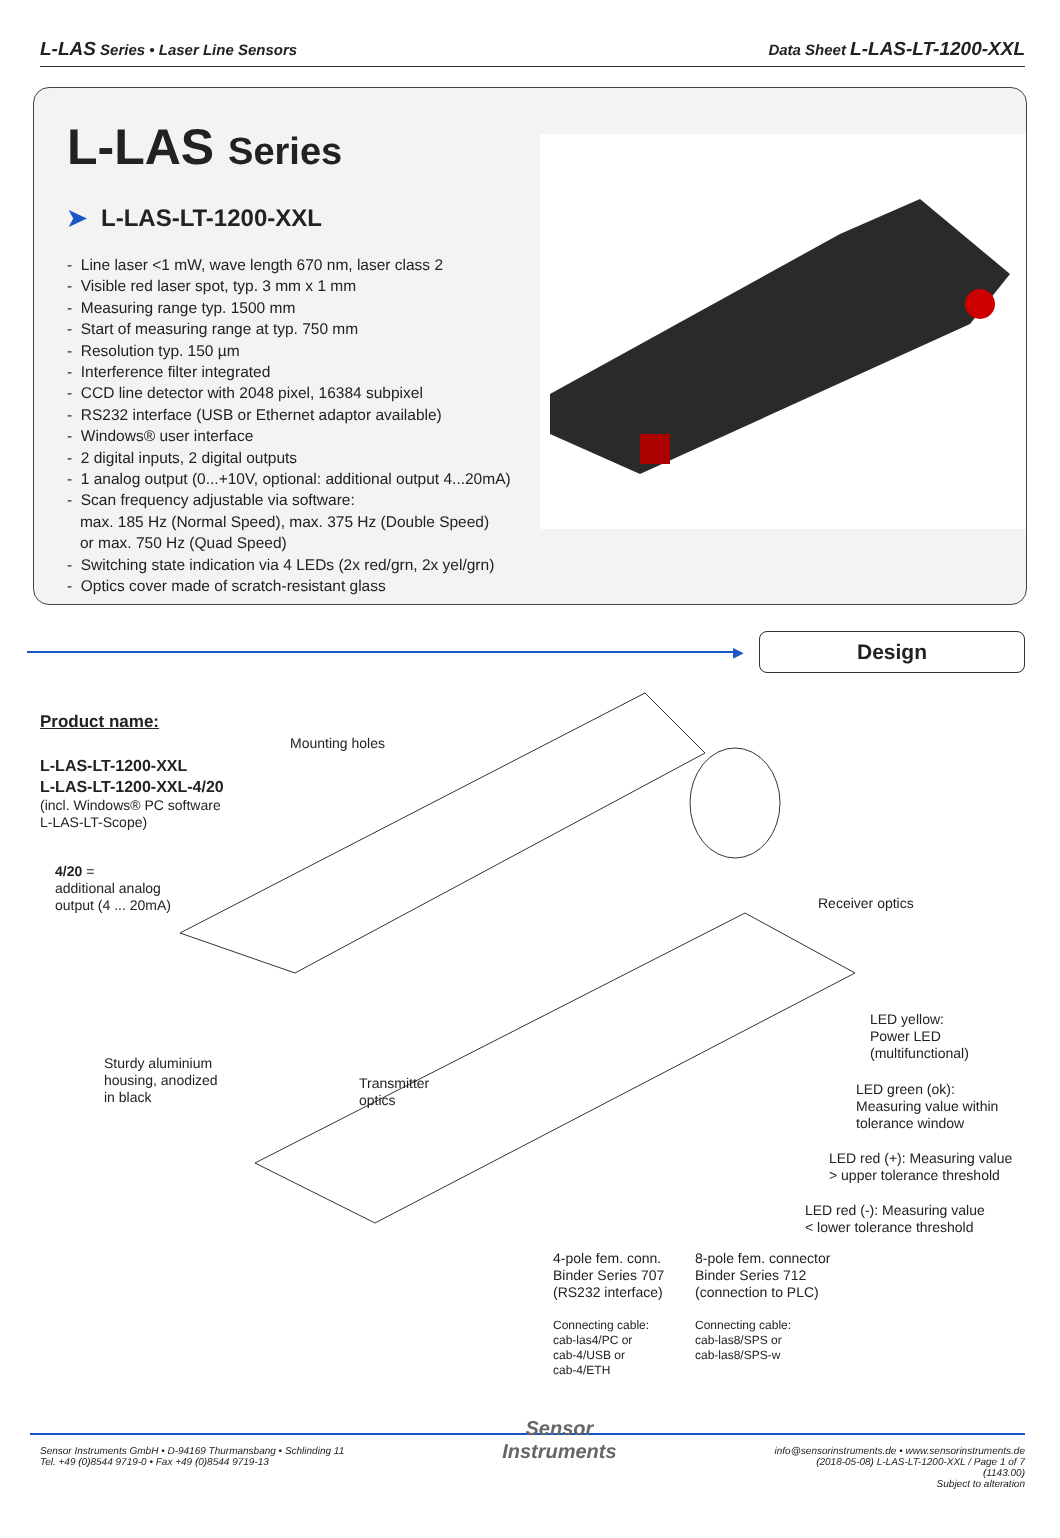L-LAS Series • Laser Line Sensors
Data Sheet L-LAS-LT-1200-XXL
L-LAS Series
➤ L-LAS-LT-1200-XXL
- Line laser <1 mW, wave length 670 nm, laser class 2
- Visible red laser spot, typ. 3 mm x 1 mm
- Measuring range typ. 1500 mm
- Start of measuring range at typ. 750 mm
- Resolution typ. 150 µm
- Interference filter integrated
- CCD line detector with 2048 pixel, 16384 subpixel
- RS232 interface (USB or Ethernet adaptor available)
- Windows® user interface
- 2 digital inputs, 2 digital outputs
- 1 analog output (0...+10V, optional: additional output 4...20mA)
- Scan frequency adjustable via software:
max. 185 Hz (Normal Speed), max. 375 Hz (Double Speed)
or max. 750 Hz (Quad Speed)
- Switching state indication via 4 LEDs (2x red/grn, 2x yel/grn)
- Optics cover made of scratch-resistant glass
▶
Design
Product name:
L-LAS-LT-1200-XXL
L-LAS-LT-1200-XXL-4/20
(incl. Windows® PC software
L-LAS-LT-Scope)
4/20 =
additional analog
output (4 ... 20mA)
Mounting holes
Receiver optics
LED yellow:
Power LED
(multifunctional)
Sturdy aluminium
housing, anodized
in black
Transmitter
optics
LED green (ok):
Measuring value within
tolerance window
LED red (+): Measuring value
> upper tolerance threshold
LED red (-): Measuring value
< lower tolerance threshold
4-pole fem. conn.
Binder Series 707
(RS232 interface)
8-pole fem. connector
Binder Series 712
(connection to PLC)
Connecting cable:
cab-las4/PC or
cab-4/USB or
cab-4/ETH
Connecting cable:
cab-las8/SPS or
cab-las8/SPS-w
Sensor Instruments GmbH • D-94169 Thurmansbang • Schlinding 11
Tel. +49 (0)8544 9719-0 • Fax +49 (0)8544 9719-13
Sensor
Instruments
info@sensorinstruments.de • www.sensorinstruments.de
(2018-05-08) L-LAS-LT-1200-XXL / Page 1 of 7
(1143.00)
Subject to alteration